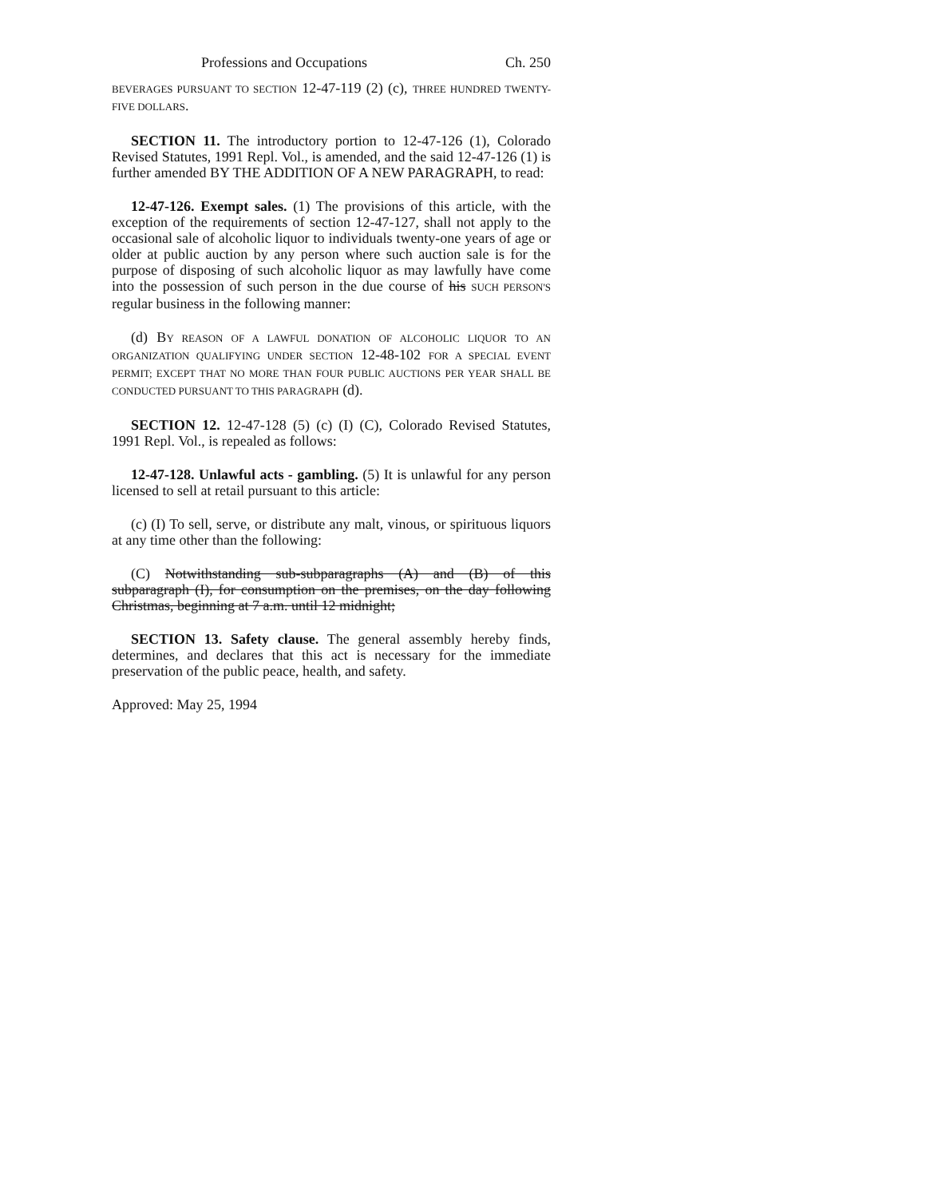Professions and Occupations Ch. 250
BEVERAGES PURSUANT TO SECTION 12-47-119 (2) (c), THREE HUNDRED TWENTY-FIVE DOLLARS.
SECTION 11. The introductory portion to 12-47-126 (1), Colorado Revised Statutes, 1991 Repl. Vol., is amended, and the said 12-47-126 (1) is further amended BY THE ADDITION OF A NEW PARAGRAPH, to read:
12-47-126. Exempt sales. (1) The provisions of this article, with the exception of the requirements of section 12-47-127, shall not apply to the occasional sale of alcoholic liquor to individuals twenty-one years of age or older at public auction by any person where such auction sale is for the purpose of disposing of such alcoholic liquor as may lawfully have come into the possession of such person in the due course of his SUCH PERSON'S regular business in the following manner:
(d) BY REASON OF A LAWFUL DONATION OF ALCOHOLIC LIQUOR TO AN ORGANIZATION QUALIFYING UNDER SECTION 12-48-102 FOR A SPECIAL EVENT PERMIT; EXCEPT THAT NO MORE THAN FOUR PUBLIC AUCTIONS PER YEAR SHALL BE CONDUCTED PURSUANT TO THIS PARAGRAPH (d).
SECTION 12. 12-47-128 (5) (c) (I) (C), Colorado Revised Statutes, 1991 Repl. Vol., is repealed as follows:
12-47-128. Unlawful acts - gambling. (5) It is unlawful for any person licensed to sell at retail pursuant to this article:
(c) (I) To sell, serve, or distribute any malt, vinous, or spirituous liquors at any time other than the following:
(C) Notwithstanding sub-subparagraphs (A) and (B) of this subparagraph (I), for consumption on the premises, on the day following Christmas, beginning at 7 a.m. until 12 midnight;
SECTION 13. Safety clause. The general assembly hereby finds, determines, and declares that this act is necessary for the immediate preservation of the public peace, health, and safety.
Approved: May 25, 1994